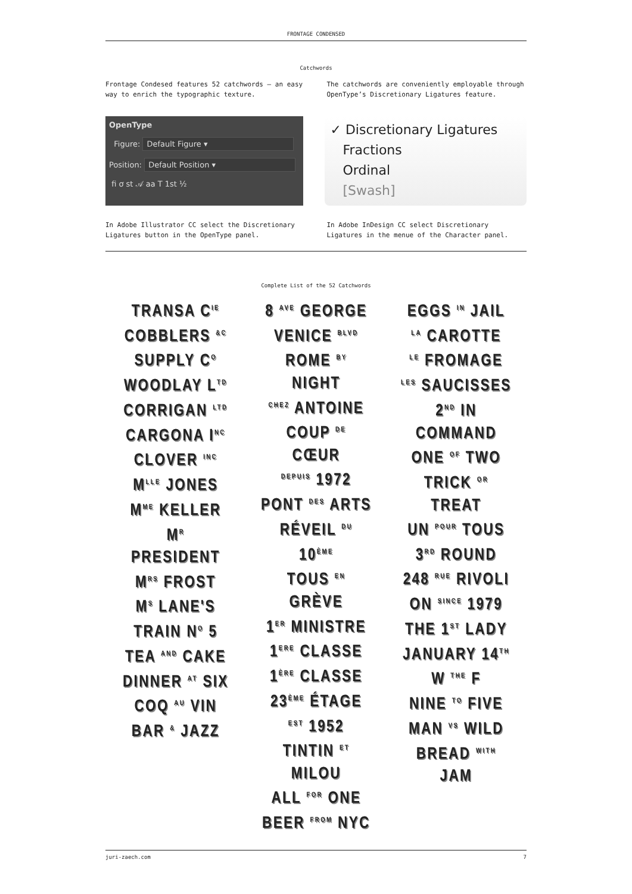FRONTAGE CONDENSED
Catchwords
Frontage Condesed features 52 catchwords — an easy way to enrich the typographic texture.
The catchwords are conveniently employable through OpenType’s Discretionary Ligatures feature.
OpenType
Figure: Default Figure ▾
Position: Default Position ▾
fi ơ st 𝒜 aa T 1st ½
✓ Discretionary Ligatures
Fractions
Ordinal
[Swash]
In Adobe Illustrator CC select the Discretionary Ligatures button in the OpenType panel.
In Adobe InDesign CC select Discretionary Ligatures in the menue of the Character panel.
Complete List of the 52 Catchwords
TRANSA C<sup>IE</sup>
COBBLERS <sup>&C</sup>
SUPPLY C<sup>O</sup>
WOODLAY L<sup>TD</sup>
CORRIGAN <sup>LTD</sup>
CARGONA I<sup>NC</sup>
CLOVER <sup>INC</sup>
M<sup>LLE</sup> JONES
M<sup>ME</sup> KELLER
M<sup>R</sup> PRESIDENT
M<sup>RS</sup> FROST
M<sup>S</sup> LANE'S
TRAIN N<sup>O</sup> 5
TEA <sup>AND</sup> CAKE
DINNER <sup>AT</sup> SIX
COQ <sup>AU</sup> VIN
BAR <sup>&</sup> JAZZ
8 <sup>AVE</sup> GEORGE
VENICE <sup>BLVD</sup>
ROME <sup>BY</sup> NIGHT
<sup>CHEZ</sup> ANTOINE
COUP <sup>DE</sup> CŒUR
<sup>DEPUIS</sup> 1972
PONT <sup>DES</sup> ARTS
RÉVEIL <sup>DU</sup> 10<sup>ÈME</sup>
TOUS <sup>EN</sup> GRÈVE
1<sup>ER</sup> MINISTRE
1<sup>ERE</sup> CLASSE
1<sup>ÈRE</sup> CLASSE
23<sup>ÈME</sup> ÉTAGE
<sup>EST</sup> 1952
TINTIN <sup>ET</sup> MILOU
ALL <sup>FOR</sup> ONE
BEER <sup>FROM</sup> NYC
EGGS <sup>IN</sup> JAIL
<sup>LA</sup> CAROTTE
<sup>LE</sup> FROMAGE
<sup>LES</sup> SAUCISSES
2<sup>ND</sup> IN COMMAND
ONE <sup>OF</sup> TWO
TRICK <sup>OR</sup> TREAT
UN <sup>POUR</sup> TOUS
3<sup>RD</sup> ROUND
248 <sup>RUE</sup> RIVOLI
ON <sup>SINCE</sup> 1979
THE 1<sup>ST</sup> LADY
JANUARY 14<sup>TH</sup>
W <sup>THE</sup> F
NINE <sup>TO</sup> FIVE
MAN <sup>VS</sup> WILD
BREAD <sup>WITH</sup> JAM
juri-zaech.com 7